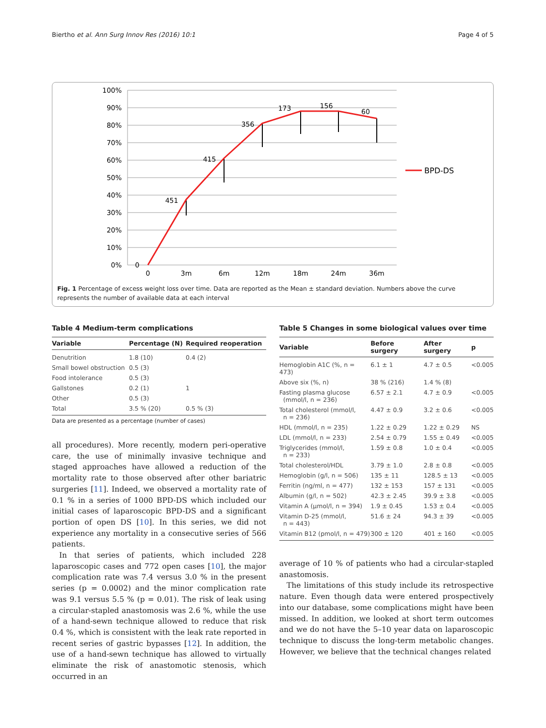Biertho et al. Ann Surg Innov Res (2016) 10:1 Page 4 of 5
100%
90%
80%
70%
60%
50%
40%
30%
20%
10%
0%
0
3m
6m
12m
18m
24m
36m
0
451
415
356
173
156
60
BPD-DS
Fig. 1 Percentage of excess weight loss over time. Data are reported as the Mean ± standard deviation. Numbers above the curve represents the number of available data at each interval
Table 4 Medium-term complications
| Variable | Percentage (N) | Required reoperation |
| --- | --- | --- |
| Denutrition | 1.8 (10) | 0.4 (2) |
| Small bowel obstruction | 0.5 (3) | |
| Food intolerance | 0.5 (3) | |
| Gallstones | 0.2 (1) | 1 |
| Other | 0.5 (3) | |
| Total | 3.5 % (20) | 0.5 % (3) |
Data are presented as a percentage (number of cases)
all procedures). More recently, modern peri-operative care, the use of minimally invasive technique and staged approaches have allowed a reduction of the mortality rate to those observed after other bariatric surgeries [11]. Indeed, we observed a mortality rate of 0.1 % in a series of 1000 BPD-DS which included our initial cases of laparoscopic BPD-DS and a significant portion of open DS [10]. In this series, we did not experience any mortality in a consecutive series of 566 patients.
In that series of patients, which included 228 laparoscopic cases and 772 open cases [10], the major complication rate was 7.4 versus 3.0 % in the present series (p = 0.0002) and the minor complication rate was 9.1 versus 5.5 % (p = 0.01). The risk of leak using a circular-stapled anastomosis was 2.6 %, while the use of a hand-sewn technique allowed to reduce that risk 0.4 %, which is consistent with the leak rate reported in recent series of gastric bypasses [12]. In addition, the use of a hand-sewn technique has allowed to virtually eliminate the risk of anastomotic stenosis, which occurred in an
Table 5 Changes in some biological values over time
| Variable | Before surgery | After surgery | p |
| --- | --- | --- | --- |
| Hemoglobin A1C (%, n = 473) | 6.1 ± 1 | 4.7 ± 0.5 | <0.005 |
| Above six (%, n) | 38 % (216) | 1.4 % (8) | |
| Fasting plasma glucose (mmol/l, n = 236) | 6.57 ± 2.1 | 4.7 ± 0.9 | <0.005 |
| Total cholesterol (mmol/l, n = 236) | 4.47 ± 0.9 | 3.2 ± 0.6 | <0.005 |
| HDL (mmol/l, n = 235) | 1.22 ± 0.29 | 1.22 ± 0.29 | NS |
| LDL (mmol/l, n = 233) | 2.54 ± 0.79 | 1.55 ± 0.49 | <0.005 |
| Triglycerides (mmol/l, n = 233) | 1.59 ± 0.8 | 1.0 ± 0.4 | <0.005 |
| Total cholesterol/HDL | 3.79 ± 1.0 | 2.8 ± 0.8 | <0.005 |
| Hemoglobin (g/l, n = 506) | 135 ± 11 | 128.5 ± 13 | <0.005 |
| Ferritin (ng/ml, n = 477) | 132 ± 153 | 157 ± 131 | <0.005 |
| Albumin (g/l, n = 502) | 42.3 ± 2.45 | 39.9 ± 3.8 | <0.005 |
| Vitamin A (μmol/l, n = 394) | 1.9 ± 0.45 | 1.53 ± 0.4 | <0.005 |
| Vitamin D-25 (mmol/l, n = 443) | 51.6 ± 24 | 94.3 ± 39 | <0.005 |
| Vitamin B12 (pmol/l, n = 479) | 300 ± 120 | 401 ± 160 | <0.005 |
average of 10 % of patients who had a circular-stapled anastomosis.
The limitations of this study include its retrospective nature. Even though data were entered prospectively into our database, some complications might have been missed. In addition, we looked at short term outcomes and we do not have the 5–10 year data on laparoscopic technique to discuss the long-term metabolic changes. However, we believe that the technical changes related